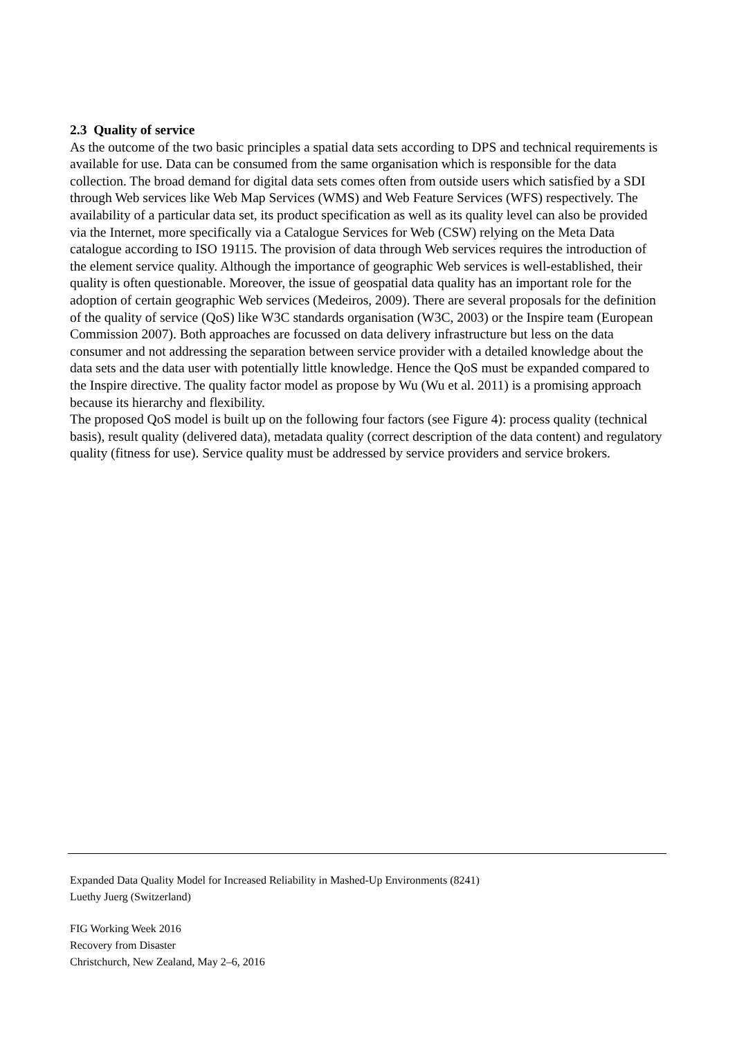2.3 Quality of service
As the outcome of the two basic principles a spatial data sets according to DPS and technical requirements is available for use. Data can be consumed from the same organisation which is responsible for the data collection. The broad demand for digital data sets comes often from outside users which satisfied by a SDI through Web services like Web Map Services (WMS) and Web Feature Services (WFS) respectively. The availability of a particular data set, its product specification as well as its quality level can also be provided via the Internet, more specifically via a Catalogue Services for Web (CSW) relying on the Meta Data catalogue according to ISO 19115. The provision of data through Web services requires the introduction of the element service quality. Although the importance of geographic Web services is well-established, their quality is often questionable. Moreover, the issue of geospatial data quality has an important role for the adoption of certain geographic Web services (Medeiros, 2009). There are several proposals for the definition of the quality of service (QoS) like W3C standards organisation (W3C, 2003) or the Inspire team (European Commission 2007). Both approaches are focussed on data delivery infrastructure but less on the data consumer and not addressing the separation between service provider with a detailed knowledge about the data sets and the data user with potentially little knowledge. Hence the QoS must be expanded compared to the Inspire directive. The quality factor model as propose by Wu (Wu et al. 2011) is a promising approach because its hierarchy and flexibility.
The proposed QoS model is built up on the following four factors (see Figure 4): process quality (technical basis), result quality (delivered data), metadata quality (correct description of the data content) and regulatory quality (fitness for use). Service quality must be addressed by service providers and service brokers.
Expanded Data Quality Model for Increased Reliability in Mashed-Up Environments (8241)
Luethy Juerg (Switzerland)
FIG Working Week 2016
Recovery from Disaster
Christchurch, New Zealand, May 2–6, 2016